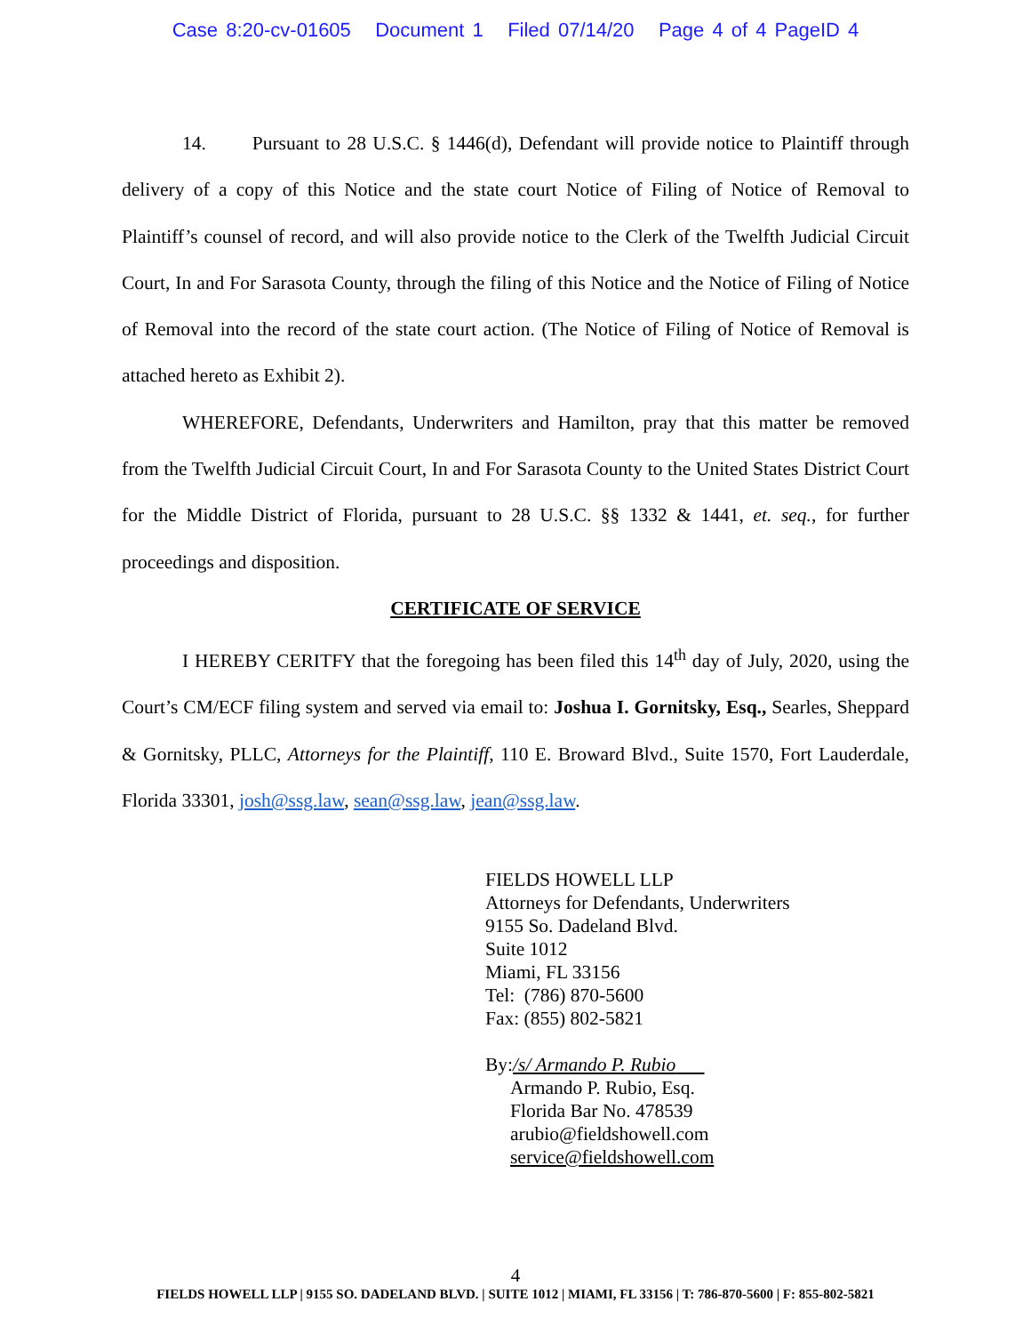Case 8:20-cv-01605 Document 1 Filed 07/14/20 Page 4 of 4 PageID 4
14. Pursuant to 28 U.S.C. § 1446(d), Defendant will provide notice to Plaintiff through delivery of a copy of this Notice and the state court Notice of Filing of Notice of Removal to Plaintiff’s counsel of record, and will also provide notice to the Clerk of the Twelfth Judicial Circuit Court, In and For Sarasota County, through the filing of this Notice and the Notice of Filing of Notice of Removal into the record of the state court action. (The Notice of Filing of Notice of Removal is attached hereto as Exhibit 2).
WHEREFORE, Defendants, Underwriters and Hamilton, pray that this matter be removed from the Twelfth Judicial Circuit Court, In and For Sarasota County to the United States District Court for the Middle District of Florida, pursuant to 28 U.S.C. §§ 1332 & 1441, et. seq., for further proceedings and disposition.
CERTIFICATE OF SERVICE
I HEREBY CERITFY that the foregoing has been filed this 14<sup>th</sup> day of July, 2020, using the Court’s CM/ECF filing system and served via email to: Joshua I. Gornitsky, Esq., Searles, Sheppard & Gornitsky, PLLC, Attorneys for the Plaintiff, 110 E. Broward Blvd., Suite 1570, Fort Lauderdale, Florida 33301, josh@ssg.law, sean@ssg.law, jean@ssg.law.
FIELDS HOWELL LLP
Attorneys for Defendants, Underwriters
9155 So. Dadeland Blvd.
Suite 1012
Miami, FL 33156
Tel: (786) 870-5600
Fax: (855) 802-5821
By:/s/ Armando P. Rubio
Armando P. Rubio, Esq.
Florida Bar No. 478539
arubio@fieldshowell.com
service@fieldshowell.com
4
FIELDS HOWELL LLP | 9155 SO. DADELAND BLVD. | SUITE 1012 | MIAMI, FL 33156 | T: 786-870-5600 | F: 855-802-5821